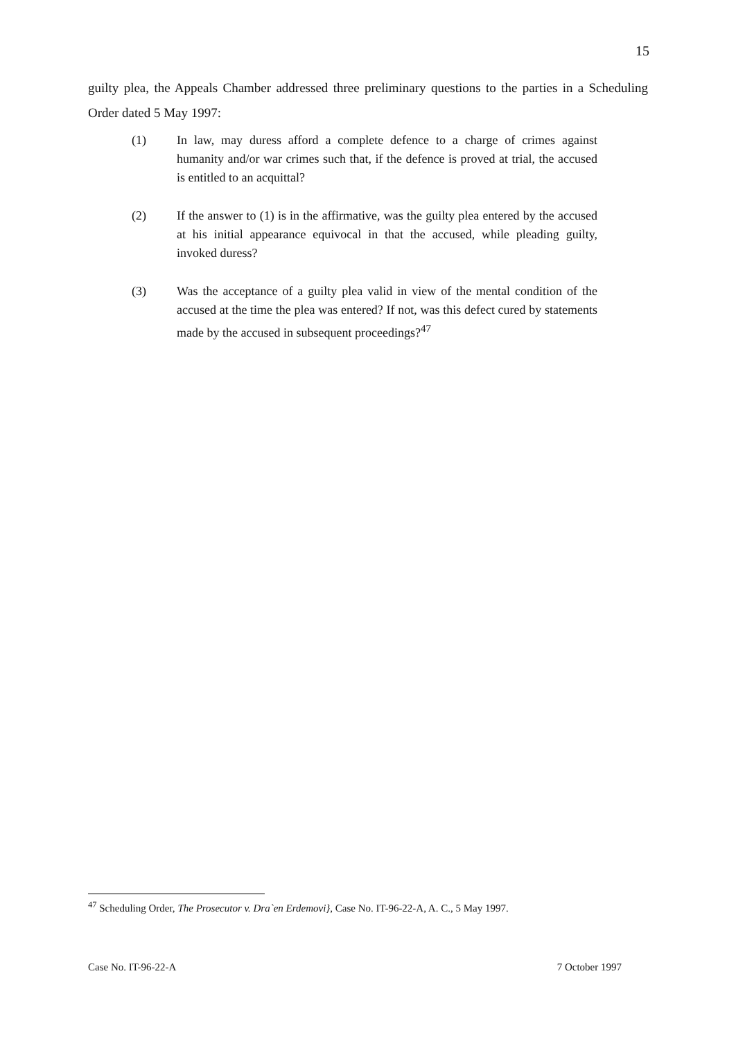15
guilty plea, the Appeals Chamber addressed three preliminary questions to the parties in a Scheduling Order dated 5 May 1997:
(1) In law, may duress afford a complete defence to a charge of crimes against humanity and/or war crimes such that, if the defence is proved at trial, the accused is entitled to an acquittal?
(2) If the answer to (1) is in the affirmative, was the guilty plea entered by the accused at his initial appearance equivocal in that the accused, while pleading guilty, invoked duress?
(3) Was the acceptance of a guilty plea valid in view of the mental condition of the accused at the time the plea was entered? If not, was this defect cured by statements made by the accused in subsequent proceedings?<sup>47</sup>
<sup>47</sup> Scheduling Order, The Prosecutor v. Dra`en Erdemovi}, Case No. IT-96-22-A, A. C., 5 May 1997.
Case No. IT-96-22-A 7 October 1997